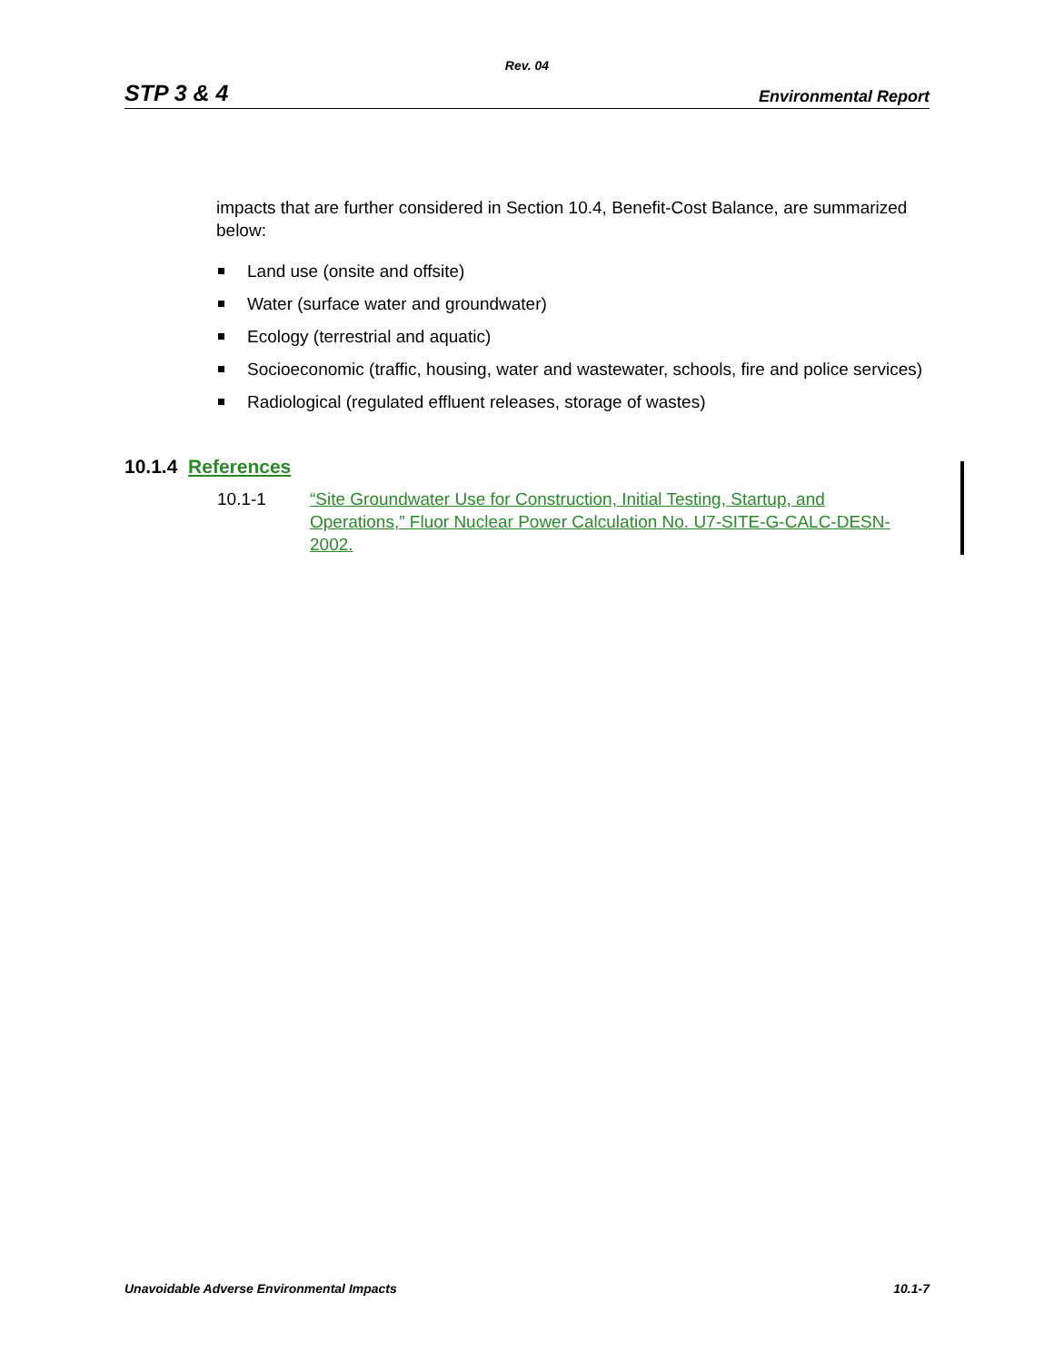Rev. 04
STP 3 & 4 Environmental Report
impacts that are further considered in Section 10.4, Benefit-Cost Balance, are summarized below:
Land use (onsite and offsite)
Water (surface water and groundwater)
Ecology (terrestrial and aquatic)
Socioeconomic (traffic, housing, water and wastewater, schools, fire and police services)
Radiological (regulated effluent releases, storage of wastes)
10.1.4 References
10.1-1 “Site Groundwater Use for Construction, Initial Testing, Startup, and Operations,” Fluor Nuclear Power Calculation No. U7-SITE-G-CALC-DESN-2002.
Unavoidable Adverse Environmental Impacts 10.1-7